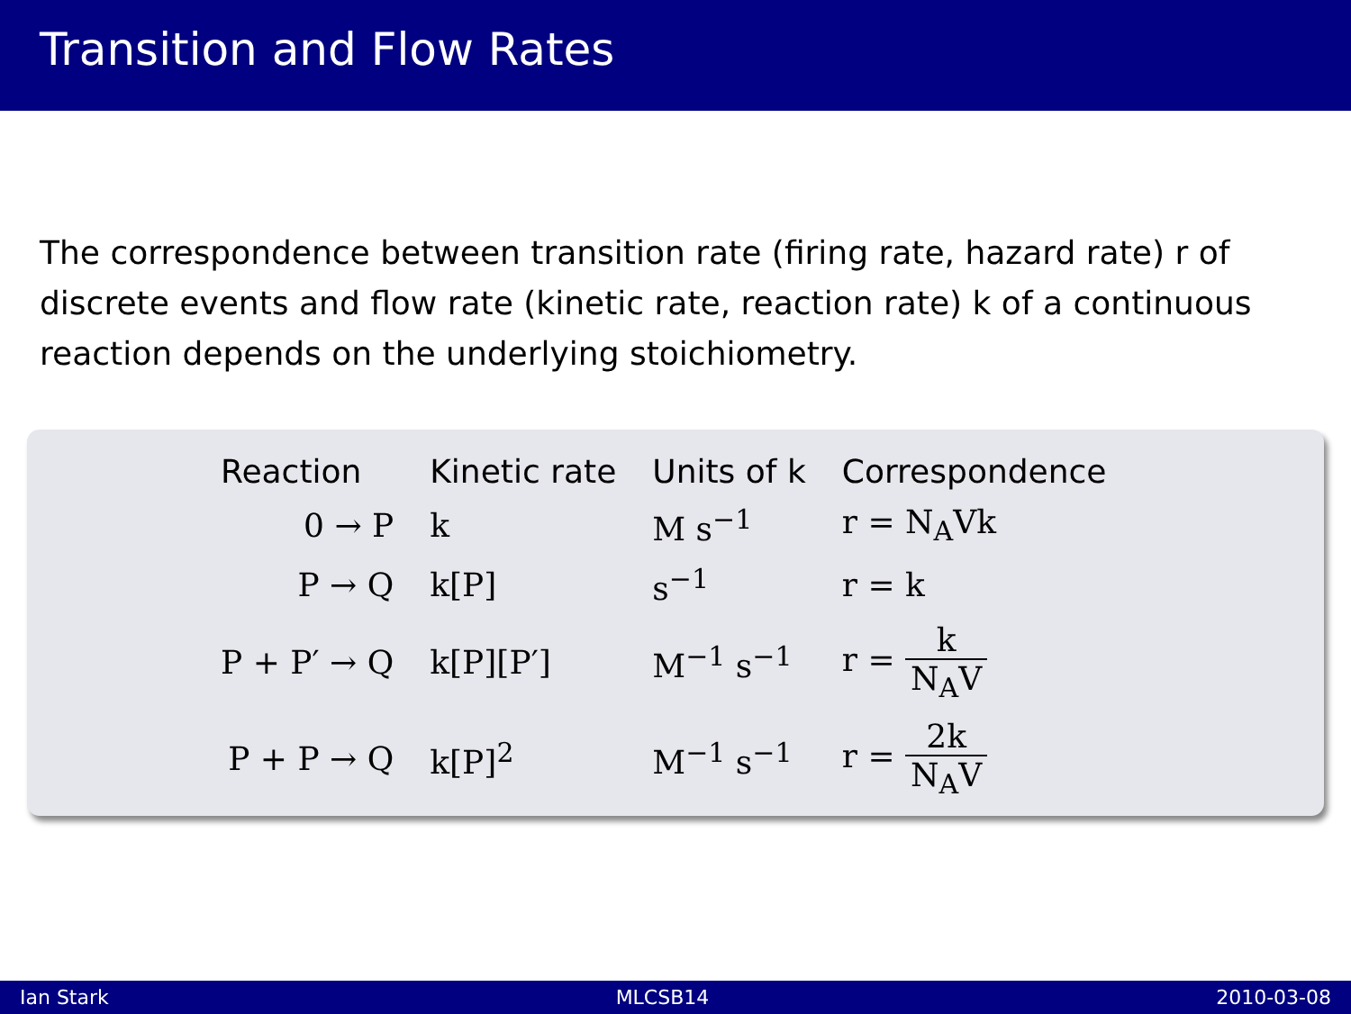Transition and Flow Rates
The correspondence between transition rate (firing rate, hazard rate) r of discrete events and flow rate (kinetic rate, reaction rate) k of a continuous reaction depends on the underlying stoichiometry.
| Reaction | Kinetic rate | Units of k | Correspondence |
| --- | --- | --- | --- |
| 0 → P | k | M s<sup>−1</sup> | r = N<sub>A</sub>Vk |
| P → Q | k[P] | s<sup>−1</sup> | r = k |
| P + P′ → Q | k[P][P′] | M<sup>−1</sup> s<sup>−1</sup> | r = k N<sub>A</sub>V |
| P + P → Q | k[P]<sup>2</sup> | M<sup>−1</sup> s<sup>−1</sup> | r = 2k N<sub>A</sub>V |
Ian Stark MLCSB14 2010-03-08